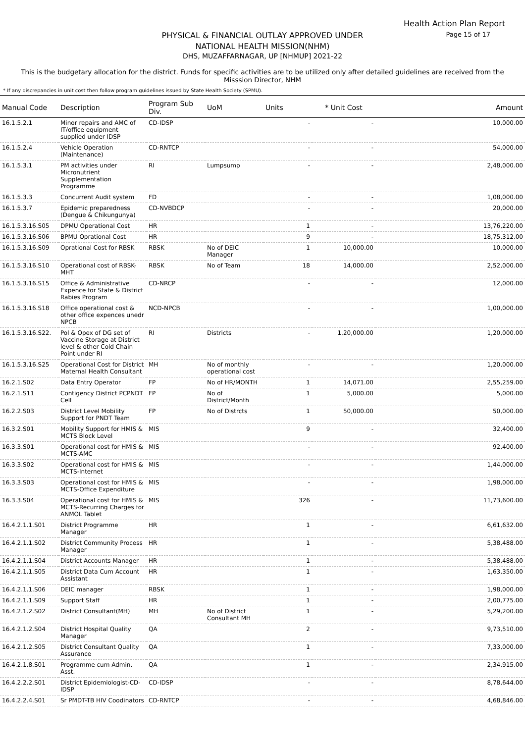Health Action Plan Report
Page 15 of 17
PHYSICAL & FINANCIAL OUTLAY APPROVED UNDER
NATIONAL HEALTH MISSION(NHM)
DHS, MUZAFFARNAGAR, UP [NHMUP] 2021-22
This is the budgetary allocation for the district. Funds for specific activities are to be utilized only after detailed guidelines are received from the Misssion Director, NHM
* If any discrepancies in unit cost then follow program guidelines issued by State Health Society (SPMU).
| Manual Code | Description | Program Sub Div. | UoM | Units | * Unit Cost | Amount |
| --- | --- | --- | --- | --- | --- | --- |
| 16.1.5.2.1 | Minor repairs and AMC of IT/office equipment supplied under IDSP | CD-IDSP | | - | - | 10,000.00 |
| 16.1.5.2.4 | Vehicle Operation (Maintenance) | CD-RNTCP | | - | - | 54,000.00 |
| 16.1.5.3.1 | PM activities under Micronutrient Supplementation Programme | RI | Lumpsump | - | - | 2,48,000.00 |
| 16.1.5.3.3 | Concurrent Audit system | FD | | - | - | 1,08,000.00 |
| 16.1.5.3.7 | Epidemic preparedness (Dengue & Chikungunya) | CD-NVBDCP | | - | - | 20,000.00 |
| 16.1.5.3.16.S05 | DPMU Operational Cost | HR | | 1 | - | 13,76,220.00 |
| 16.1.5.3.16.S06 | BPMU Oprational Cost | HR | | 9 | - | 18,75,312.00 |
| 16.1.5.3.16.S09 | Oprational Cost for RBSK | RBSK | No of DEIC Manager | 1 | 10,000.00 | 10,000.00 |
| 16.1.5.3.16.S10 | Operational cost of RBSK-MHT | RBSK | No of Team | 18 | 14,000.00 | 2,52,000.00 |
| 16.1.5.3.16.S15 | Office & Administrative Expence for State & District Rabies Program | CD-NRCP | | - | - | 12,000.00 |
| 16.1.5.3.16.S18 | Office operational cost & other office expences unedr NPCB | NCD-NPCB | | - | - | 1,00,000.00 |
| 16.1.5.3.16.S22. | Pol & Opex of DG set of Vaccine Storage at District level & other Cold Chain Point under RI | RI | Districts | - | 1,20,000.00 | 1,20,000.00 |
| 16.1.5.3.16.S25 | Operational Cost for District Maternal Health Consultant | MH | No of monthly operational cost | - | - | 1,20,000.00 |
| 16.2.1.S02 | Data Entry Operator | FP | No of HR/MONTH | 1 | 14,071.00 | 2,55,259.00 |
| 16.2.1.S11 | Contigency District PCPNDT Cell | FP | No of District/Month | 1 | 5,000.00 | 5,000.00 |
| 16.2.2.S03 | District Level Mobility Support for PNDT Team | FP | No of Distrcts | 1 | 50,000.00 | 50,000.00 |
| 16.3.2.S01 | Mobility Support for HMIS & MCTS Block Level | MIS | | 9 | - | 32,400.00 |
| 16.3.3.S01 | Operational cost for HMIS & MCTS-AMC | MIS | | - | - | 92,400.00 |
| 16.3.3.S02 | Operational cost for HMIS & MCTS-Internet | MIS | | - | - | 1,44,000.00 |
| 16.3.3.S03 | Operational cost for HMIS & MCTS-Office Expenditure | MIS | | - | - | 1,98,000.00 |
| 16.3.3.S04 | Operational cost for HMIS & MCTS-Recurring Charges for ANMOL Tablet | MIS | | 326 | - | 11,73,600.00 |
| 16.4.2.1.1.S01 | District Programme Manager | HR | | 1 | - | 6,61,632.00 |
| 16.4.2.1.1.S02 | District Community Process Manager | HR | | 1 | - | 5,38,488.00 |
| 16.4.2.1.1.S04 | District Accounts Manager | HR | | 1 | - | 5,38,488.00 |
| 16.4.2.1.1.S05 | District Data Cum Account Assistant | HR | | 1 | - | 1,63,350.00 |
| 16.4.2.1.1.S06 | DEIC manager | RBSK | | 1 | - | 1,98,000.00 |
| 16.4.2.1.1.S09 | Support Staff | HR | | 1 | - | 2,00,775.00 |
| 16.4.2.1.2.S02 | District Consultant(MH) | MH | No of District Consultant MH | 1 | - | 5,29,200.00 |
| 16.4.2.1.2.S04 | District Hospital Quality Manager | QA | | 2 | - | 9,73,510.00 |
| 16.4.2.1.2.S05 | District Consultant Quality Assurance | QA | | 1 | - | 7,33,000.00 |
| 16.4.2.1.8.S01 | Programme cum Admin. Asst. | QA | | 1 | - | 2,34,915.00 |
| 16.4.2.2.2.S01 | District Epidemiologist-CD-IDSP | CD-IDSP | | - | - | 8,78,644.00 |
| 16.4.2.2.4.S01 | Sr PMDT-TB HIV Coodinators | CD-RNTCP | | - | - | 4,68,846.00 |